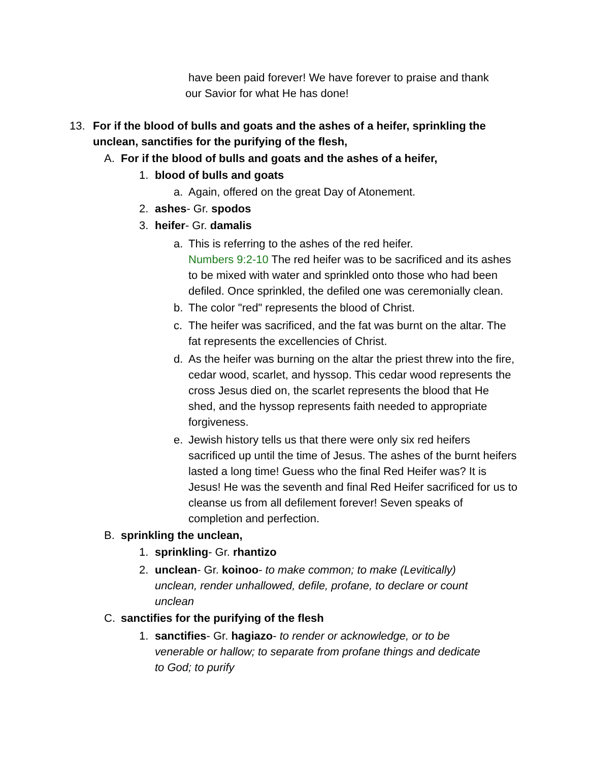have been paid forever! We have forever to praise and thank our Savior for what He has done!
13. For if the blood of bulls and goats and the ashes of a heifer, sprinkling the unclean, sanctifies for the purifying of the flesh,
A. For if the blood of bulls and goats and the ashes of a heifer,
1. blood of bulls and goats
a. Again, offered on the great Day of Atonement.
2. ashes- Gr. spodos
3. heifer- Gr. damalis
a. This is referring to the ashes of the red heifer.
Numbers 9:2-10 The red heifer was to be sacrificed and its ashes to be mixed with water and sprinkled onto those who had been defiled. Once sprinkled, the defiled one was ceremonially clean.
b. The color "red" represents the blood of Christ.
c. The heifer was sacrificed, and the fat was burnt on the altar. The fat represents the excellencies of Christ.
d. As the heifer was burning on the altar the priest threw into the fire, cedar wood, scarlet, and hyssop. This cedar wood represents the cross Jesus died on, the scarlet represents the blood that He shed, and the hyssop represents faith needed to appropriate forgiveness.
e. Jewish history tells us that there were only six red heifers sacrificed up until the time of Jesus. The ashes of the burnt heifers lasted a long time! Guess who the final Red Heifer was? It is Jesus! He was the seventh and final Red Heifer sacrificed for us to cleanse us from all defilement forever! Seven speaks of completion and perfection.
B. sprinkling the unclean,
1. sprinkling- Gr. rhantizo
2. unclean- Gr. koinoo- to make common; to make (Levitically) unclean, render unhallowed, defile, profane, to declare or count unclean
C. sanctifies for the purifying of the flesh
1. sanctifies- Gr. hagiazo- to render or acknowledge, or to be venerable or hallow; to separate from profane things and dedicate to God; to purify